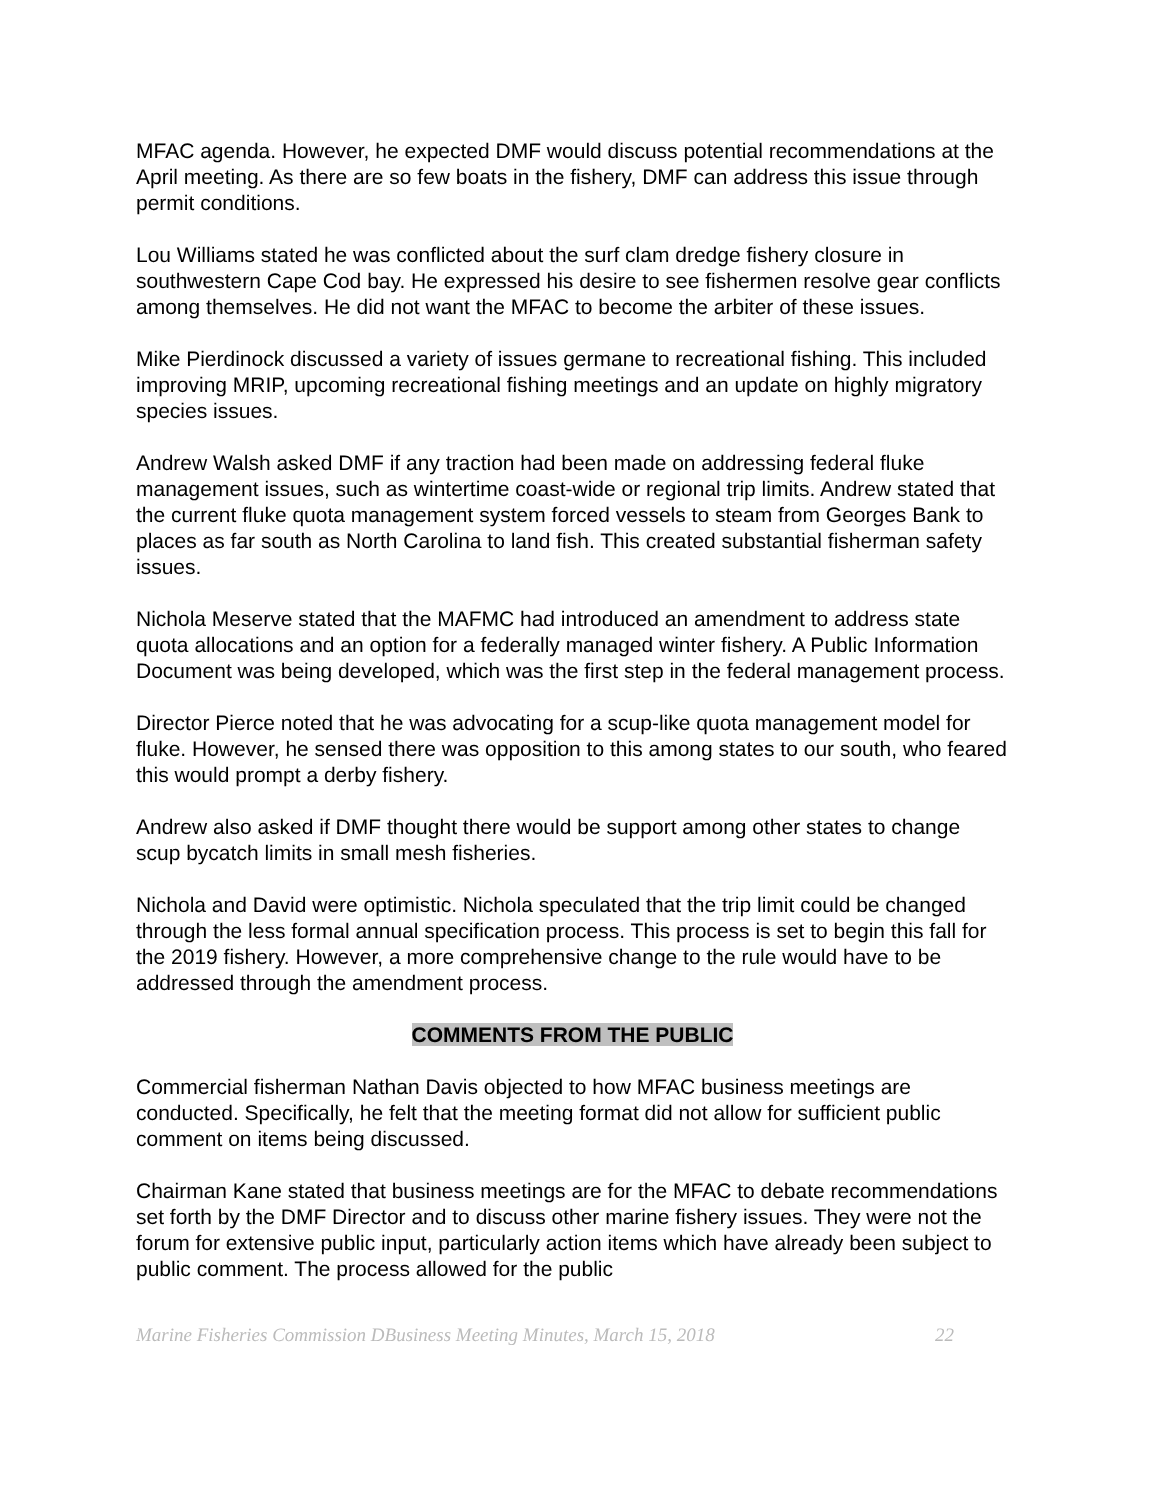MFAC agenda. However, he expected DMF would discuss potential recommendations at the April meeting. As there are so few boats in the fishery, DMF can address this issue through permit conditions.
Lou Williams stated he was conflicted about the surf clam dredge fishery closure in southwestern Cape Cod bay. He expressed his desire to see fishermen resolve gear conflicts among themselves. He did not want the MFAC to become the arbiter of these issues.
Mike Pierdinock discussed a variety of issues germane to recreational fishing. This included improving MRIP, upcoming recreational fishing meetings and an update on highly migratory species issues.
Andrew Walsh asked DMF if any traction had been made on addressing federal fluke management issues, such as wintertime coast-wide or regional trip limits. Andrew stated that the current fluke quota management system forced vessels to steam from Georges Bank to places as far south as North Carolina to land fish. This created substantial fisherman safety issues.
Nichola Meserve stated that the MAFMC had introduced an amendment to address state quota allocations and an option for a federally managed winter fishery. A Public Information Document was being developed, which was the first step in the federal management process.
Director Pierce noted that he was advocating for a scup-like quota management model for fluke. However, he sensed there was opposition to this among states to our south, who feared this would prompt a derby fishery.
Andrew also asked if DMF thought there would be support among other states to change scup bycatch limits in small mesh fisheries.
Nichola and David were optimistic. Nichola speculated that the trip limit could be changed through the less formal annual specification process. This process is set to begin this fall for the 2019 fishery. However, a more comprehensive change to the rule would have to be addressed through the amendment process.
COMMENTS FROM THE PUBLIC
Commercial fisherman Nathan Davis objected to how MFAC business meetings are conducted. Specifically, he felt that the meeting format did not allow for sufficient public comment on items being discussed.
Chairman Kane stated that business meetings are for the MFAC to debate recommendations set forth by the DMF Director and to discuss other marine fishery issues. They were not the forum for extensive public input, particularly action items which have already been subject to public comment. The process allowed for the public
Marine Fisheries Commission DBusiness Meeting Minutes, March 15, 2018 22